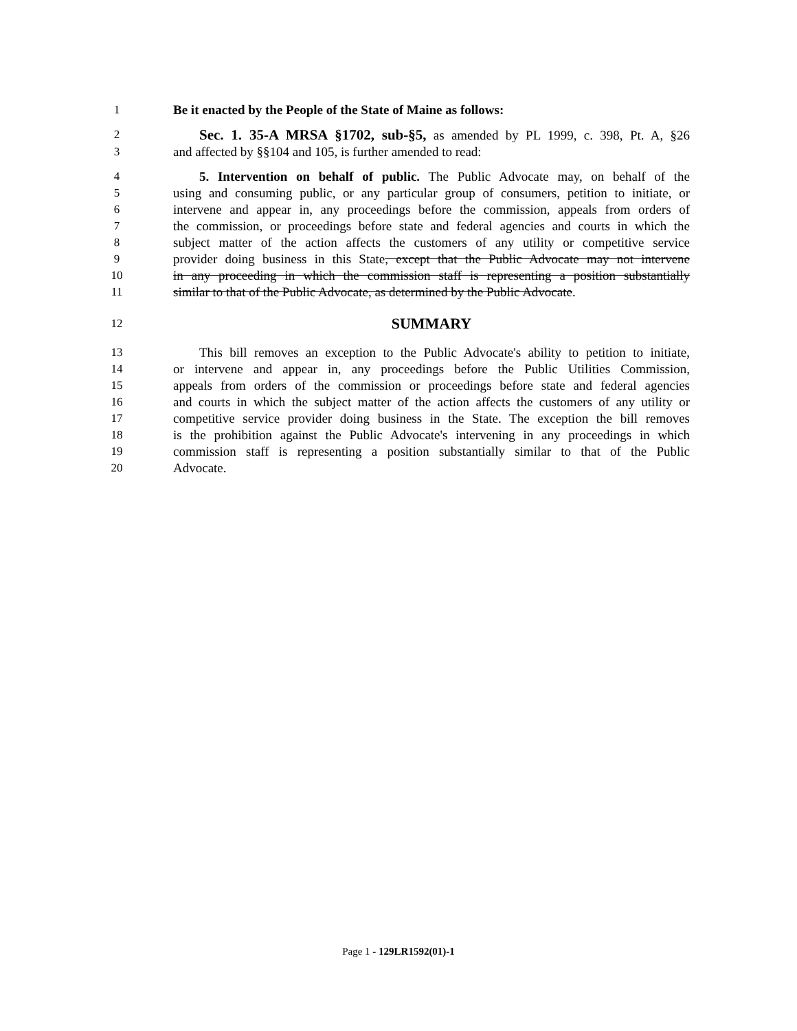1 Be it enacted by the People of the State of Maine as follows:
2  Sec. 1. 35-A MRSA §1702, sub-§5, as amended by PL 1999, c. 398, Pt. A, §26
3 and affected by §§104 and 105, is further amended to read:
4  5. Intervention on behalf of public. The Public Advocate may, on behalf of the
5 using and consuming public, or any particular group of consumers, petition to initiate, or
6 intervene and appear in, any proceedings before the commission, appeals from orders of
7 the commission, or proceedings before state and federal agencies and courts in which the
8 subject matter of the action affects the customers of any utility or competitive service
9 provider doing business in this State, except that the Public Advocate may not intervene
10 in any proceeding in which the commission staff is representing a position substantially
11 similar to that of the Public Advocate, as determined by the Public Advocate.
12 SUMMARY
13  This bill removes an exception to the Public Advocate's ability to petition to initiate,
14 or intervene and appear in, any proceedings before the Public Utilities Commission,
15 appeals from orders of the commission or proceedings before state and federal agencies
16 and courts in which the subject matter of the action affects the customers of any utility or
17 competitive service provider doing business in the State. The exception the bill removes
18 is the prohibition against the Public Advocate's intervening in any proceedings in which
19 commission staff is representing a position substantially similar to that of the Public
20 Advocate.
Page 1 - 129LR1592(01)-1